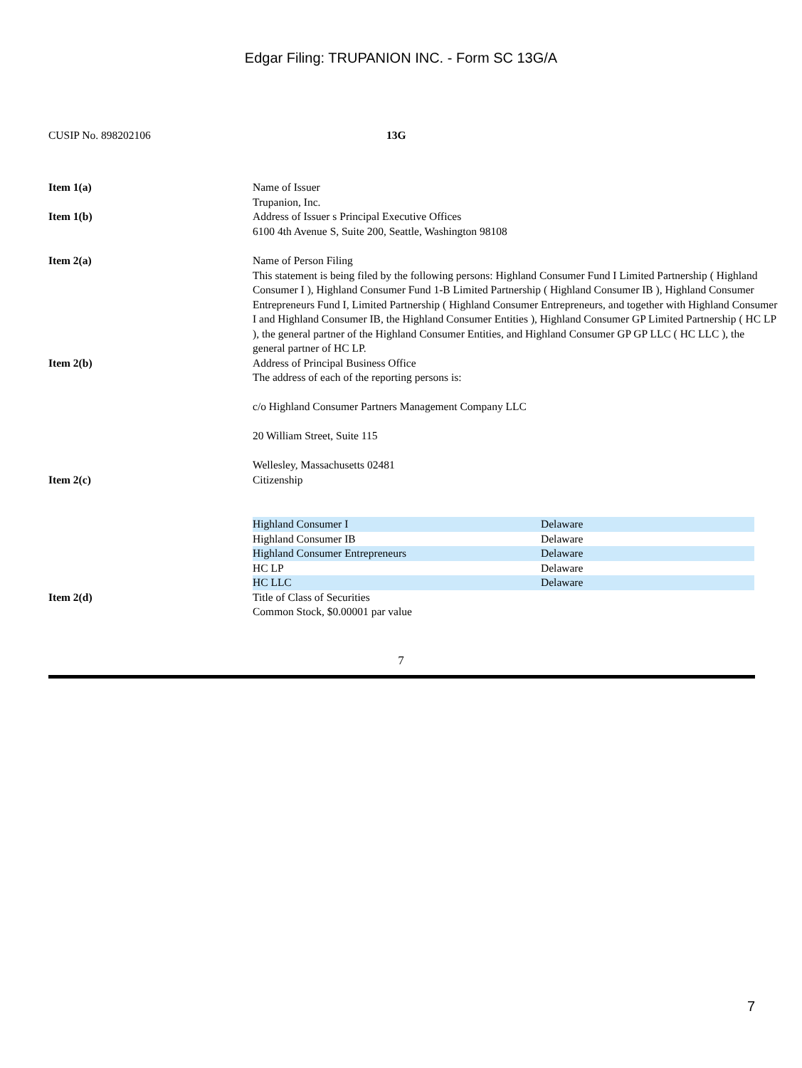Edgar Filing: TRUPANION INC. - Form SC 13G/A
CUSIP No. 898202106 13G
Item 1(a) Name of Issuer
Trupanion, Inc.
Item 1(b) Address of Issuer s Principal Executive Offices
6100 4th Avenue S, Suite 200, Seattle, Washington 98108
Item 2(a) Name of Person Filing
This statement is being filed by the following persons: Highland Consumer Fund I Limited Partnership ( Highland Consumer I ), Highland Consumer Fund 1-B Limited Partnership ( Highland Consumer IB ), Highland Consumer Entrepreneurs Fund I, Limited Partnership ( Highland Consumer Entrepreneurs, and together with Highland Consumer I and Highland Consumer IB, the Highland Consumer Entities ), Highland Consumer GP Limited Partnership ( HC LP ), the general partner of the Highland Consumer Entities, and Highland Consumer GP GP LLC ( HC LLC ), the general partner of HC LP.
Item 2(b) Address of Principal Business Office
The address of each of the reporting persons is:
c/o Highland Consumer Partners Management Company LLC
20 William Street, Suite 115
Wellesley, Massachusetts 02481
Item 2(c) Citizenship
| Highland Consumer I | Delaware |
| Highland Consumer IB | Delaware |
| Highland Consumer Entrepreneurs | Delaware |
| HC LP | Delaware |
| HC LLC | Delaware |
Item 2(d) Title of Class of Securities
Common Stock, $0.00001 par value
7
7